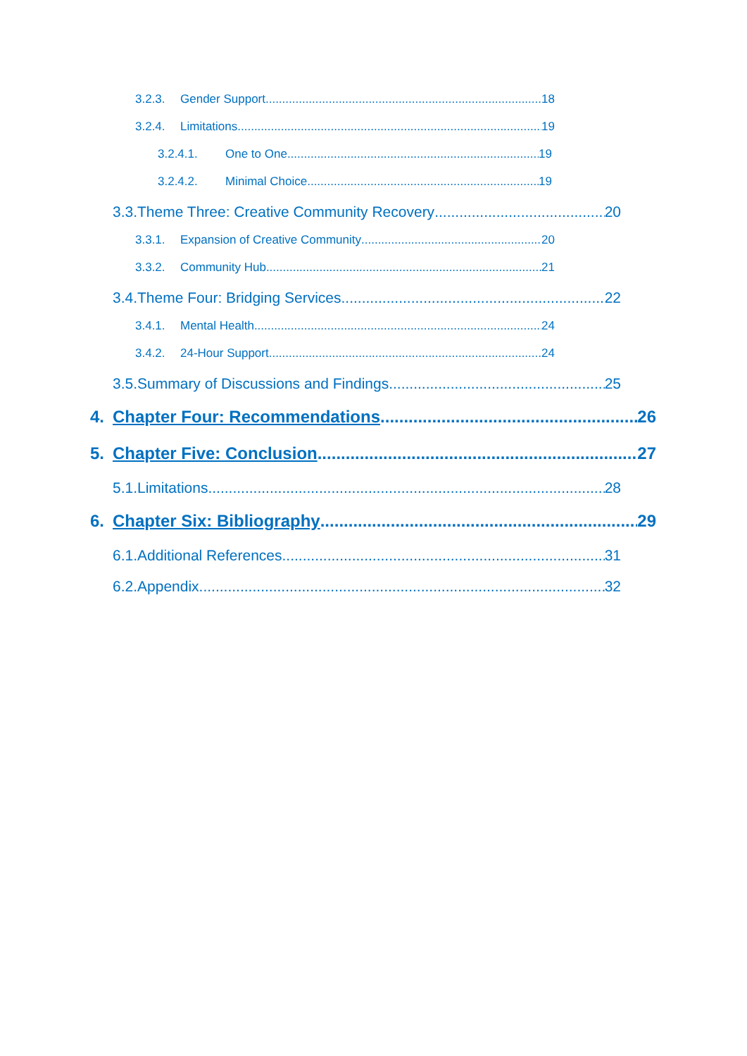3.2.3. Gender Support 18
3.2.4. Limitations 19
3.2.4.1. One to One 19
3.2.4.2. Minimal Choice 19
3.3.Theme Three: Creative Community Recovery 20
3.3.1. Expansion of Creative Community 20
3.3.2. Community Hub 21
3.4.Theme Four: Bridging Services 22
3.4.1. Mental Health 24
3.4.2. 24-Hour Support 24
3.5.Summary of Discussions and Findings 25
4. Chapter Four: Recommendations 26
5. Chapter Five: Conclusion 27
5.1.Limitations 28
6. Chapter Six: Bibliography 29
6.1.Additional References 31
6.2.Appendix 32